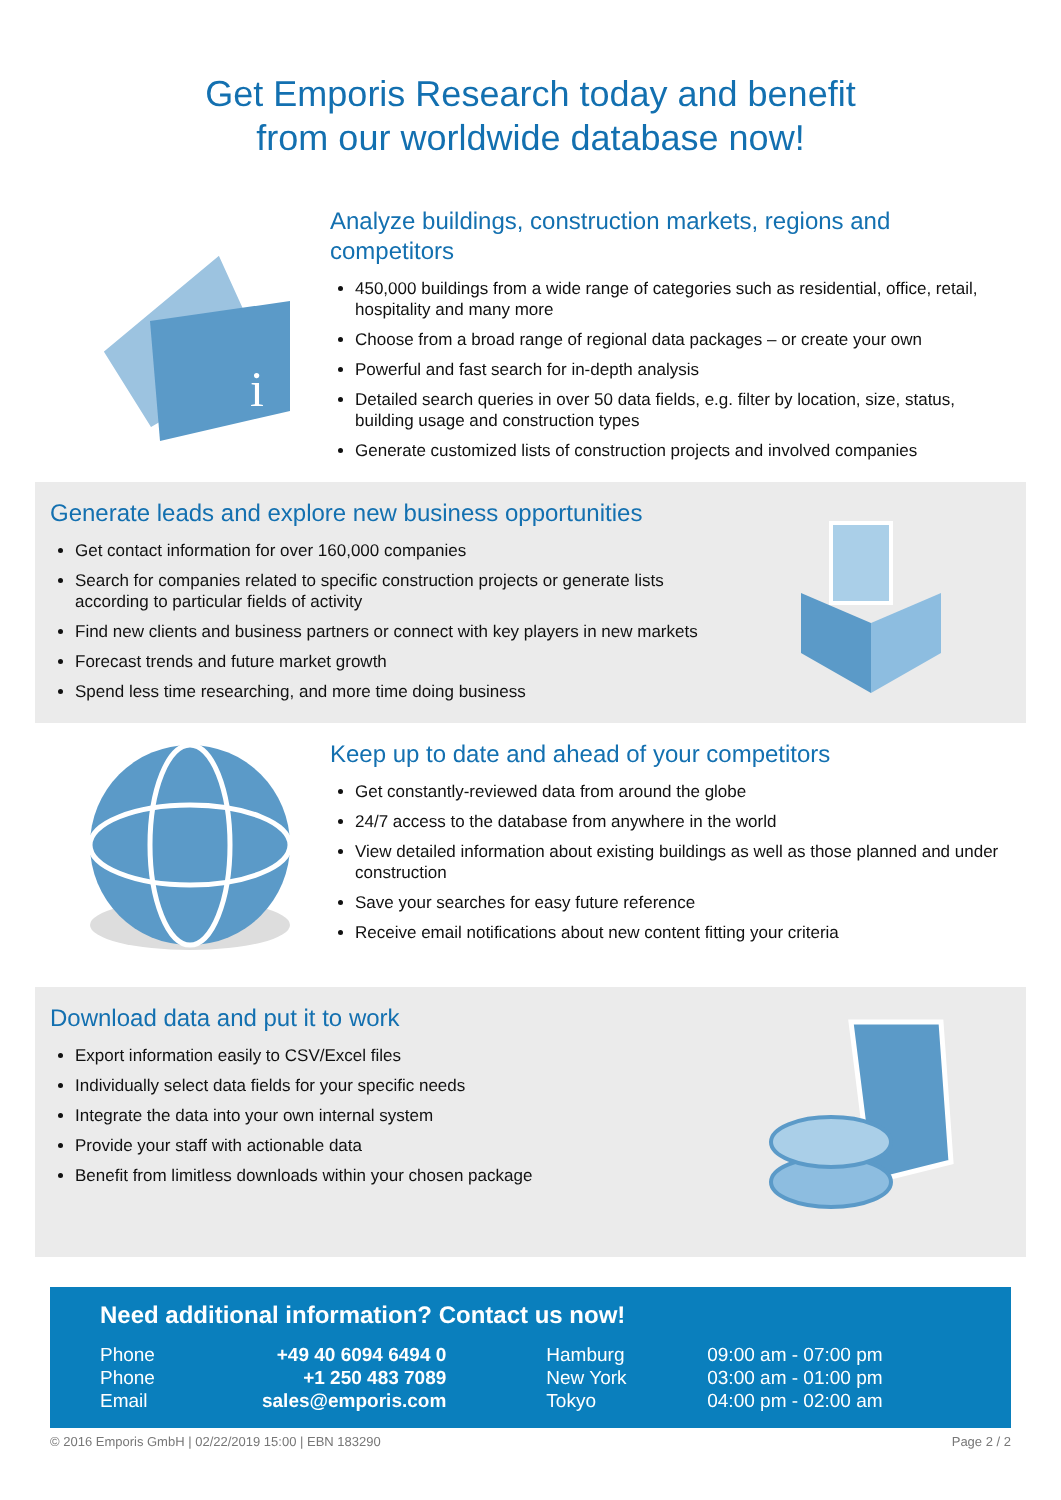Get Emporis Research today and benefit
from our worldwide database now!
i
Analyze buildings, construction markets, regions and competitors
450,000 buildings from a wide range of categories such as residential, office, retail, hospitality and many more
Choose from a broad range of regional data packages – or create your own
Powerful and fast search for in-depth analysis
Detailed search queries in over 50 data fields, e.g. filter by location, size, status, building usage and construction types
Generate customized lists of construction projects and involved companies
Generate leads and explore new business opportunities
Get contact information for over 160,000 companies
Search for companies related to specific construction projects or generate lists according to particular fields of activity
Find new clients and business partners or connect with key players in new markets
Forecast trends and future market growth
Spend less time researching, and more time doing business
Keep up to date and ahead of your competitors
Get constantly-reviewed data from around the globe
24/7 access to the database from anywhere in the world
View detailed information about existing buildings as well as those planned and under construction
Save your searches for easy future reference
Receive email notifications about new content fitting your criteria
Download data and put it to work
Export information easily to CSV/Excel files
Individually select data fields for your specific needs
Integrate the data into your own internal system
Provide your staff with actionable data
Benefit from limitless downloads within your chosen package
Need additional information? Contact us now!
| Phone | +49 40 6094 6494 0 | Hamburg | 09:00 am - 07:00 pm |
| Phone | +1 250 483 7089 | New York | 03:00 am - 01:00 pm |
| Email | sales@emporis.com | Tokyo | 04:00 pm - 02:00 am |
© 2016 Emporis GmbH | 02/22/2019 15:00 | EBN 183290 Page 2 / 2